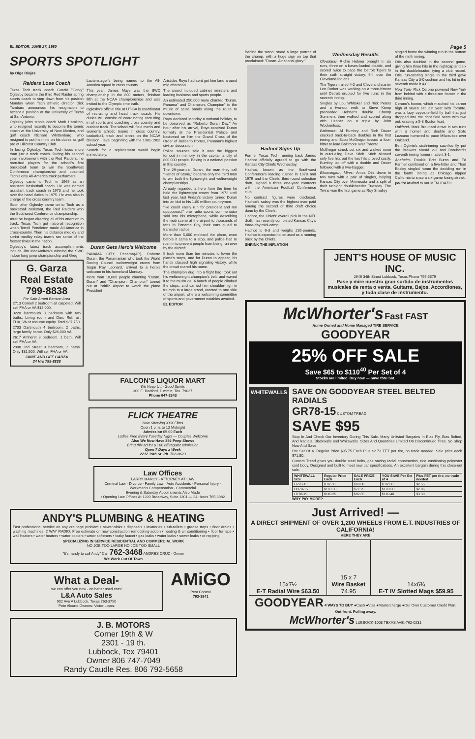EL EDITOR, JUNE 27, 1980
SPORTS SPOTLIGHT
by Olga Riojas
Raiders Lose Coach
Texas Tech track coach Gerald "Corky" Oglesby became the third Red Raider spring sports coach to step down from his position Monday when Tech athletic director Dick Tamburo announced his resignation to accept a position at the University of Texas at San Antonio.
Oglesby joins tennis coach Mark Hamilton, who resigned recently to become the tennis coach at the University of New Mexico, and golf coach Richard Whittenburg, who resigned to put his mind on his duties as golf pro at Hillcrest Country Club.
In losing Oglesby, Texas Tech loses more than just a track coach. During his second year involvement with the Red Raiders, he recruited players for the school's first basketball team to win the Southwest Conference championship and coached Tech's only All-America track performers.
Oglesby came to Tech in 1969 as an assistant basketball coach. He was named assistant track coach in 1973 and he took over the head duties in 1975. He was also in charge of the cross country team.
Soon after Oglesby came on to Tech as a basketball assistant, the Red Raiders won the Southwest Conference championship.
After he began directing all of his attention to track, Texas Tech got national recognition when Terrell Pendleton made All-America in cross-country. Then his distance medley and sprint medley relay teams ran some of the fastest times in the nation.
Oglesby's latest track accomplishments include Jim MacAndrew's winning the SWC indoor long jump championship and Greg
G. Garza
Real Estate
799-8838
For Sale Arnett Benson Area
2713 Cornell 2 bedroom all carpeted. Will sell FHA or VA $18,000.
3220 Dartmouth 3 bedroom with two baths. Living room and Den. Ref. air. FHA, VA or assume equity. Total $37,750.
2703 Dartmouth 4 bedroom, 2 baths, large family home. Only $26,000 VA
2617 Amherst 3 bedroom, 1 bath. Will sell FHA or VA.
2908 2nd Street 3 bedroom, 2 baths. Only $31,500. Will sell FHA or VA.
JANIE AND GEE GARZA
24 Hrs 799-8838
Lautenslager's being named to the All-America squad in cross country.
This year, James Mays was the SWC championship in the 800 meters, finished fifth at the NCAA championships and was invited to the Olympic time trails.
Oglesby's official title at UT-SA is coordinator of recruiting and head track coach. His duties will consist of coordinating recruiting in all sports and coaching cross country and outdoor track. The school will field men's and women's athletic teams in cross country, basketball, track and tennis on the NCAA Division I level beginning with the 1981-1982 school year.
Search for a replacement would begin immediately.
Duran Gets Hero's Welcome
PANAMA CITY, Panama(AP)- Roberto Duran, the Panamanian who took the World Boxing Council welterweight crown from Sugar Ray Leonard, arrived to a hero's welcome in his homeland Monday.
More than 10,000 people chanting "Duran, Duran" and "Champion, Champion" turned out at Paitilla Airport to watch the plane President
Aristides Royo had sent get him land around mid afternoon.
The crowd included cabinet ministers and leading business and sports people.
An estimated 250,000 more chanted "Duran, Panama" and Champion, Champion" to the music of salsa bands along the route to downtown.
Royo declared Monday a national holiday, to be observed as "Roberto Duran Day." An hour after his arrival, Royo received Duran formally at the Presidential Palace and bestowed on him the Grand Cross of the Order of Belisario Porras, Panama's highest civilian decoration.
Police sources said it was the biggest tórnout in memory in the capital, a city of 800,000 people. Boxing is a national passion in this country.
The 29-year-old Duran, the man they call "Hands of Stone," became only the third man to win both the lightweight and welterweight championships.
Already regarded a hero from the time he held the lightweight crown from 1972 until last year, last Friday's victory turned Duran into an idol to his 1.80 million countrymen.
"He could easily run for president and run upopposed," one radio sports commentator said into his microphone, while describing the mob scene at the airport to thousands of fans in Panama City, their ears glued to transistor radios.
More than 5,000 mobbed the plane, even before it came to a stop, and police had to rush in to prevent people from being run over by the aircraft.
It took more than ten minutes to lower the plane's steps, and for Duran to appear, his hands clasped high signaling victory, while the crowd roared his name.
The champion dug into a flight bag, took out his welterweight champion's belt, and waved it to the multitude. A bunch of people climbed the steps, and carried him shoulder-high in triumph to a large stand, erected to one side of the airport, where a welcoming committee of sports and government notables awaited.
EL EDITOR
FALCON'S LIQUOR MART
We Keep U In Good Spirits
300 E. Bedford, Dimmitt, Tex. 79027
Phone 647-2343
FLICK THEATRE
Now Showing XXX Films
Open 1 p.m. to 12 Midnight
Admission $5.00 Each
Ladies Free Every Tuesday Night — Couples Welcome
Also We Now Have 25¢ Peep Shows
Bring this ad for $1.00 off regular admission
Open 7 Days a Week
2212 19th St. Ph. 762-9623
Law Offices
LARRY MARCY - ATTORNEY AT LAW
Criminal Law · Divorce · Family Law · Auto Accidents · Personal Injury · Workmen's Compensation · Commercial
Evening & Saturday Appointments Also Made
• Opening Law Offices At 1220 Broadway, Suite 1301 — 24 Hours 765-8982
ANDY'S PLUMBING & HEATING
Fast professional service on any drainage problem • sewer-sinks • disposals • lavatories • tub-toilets • grease traps • floor drains • washing machines. 2 WAY RADIO. Free estimate on new construction remodeling-addon • heating & air conditioning • floor furnace • wall heaters • water heaters • water coolers • water softeners • leaky faucet • gas leaks • water leaks • sewer leaks • or repiping
SPECIALIZING IN SERVICE RESIDENTIAL AND COMMERCIAL WORK
NO JOB TOO LARGE NO JOB TOO SMALL
"It's handy to call Andy" Call 762-3468 ANDRES CRUZ - Owner
We Work Out Of Town
What a Deal-
we can offer you now - on better used cars!
L&A Auto Sales
902 Ave A Lubbock, Texas 763-3750
Pete Alcorte Owners: Victor Lopez
AMiGO
Pest Control
763-3841
J. B. MOTORS
Corner 19th & W
2301 - 19 th.
Lubbock, Tex 79401
Owner 806 747-7049
Randy Caudle Res. 806 792-5658
Page 5
Behind the stand, stood a large portrait of the champ, with a huge sign on top that proclaimed: "Duran. A national glory."
Hadnot Signs Up
Former Texas Tech running back James Hadnot officially agreed to go with the Kansas City Chiefs Wednesday.
Hadnot, known as the Southwest Conference's leading rusher in 1978 and 1979 and the Chiefs' third-round selection draft, signed a three one-year contracts with the American Football Conference club.
No contract figures were disclosed. Hadnot's salary was the highest ever paid among the second or third draft choice done by the Chiefs.
Hadnot, the Chiefs' overall pick in the NFL draft, has recently completed Kansas City's three-day mini-camp.
Hadnot is 6-3 and weighs 235-pounds. Hadnot is expected to be used as a running back by the Chiefs.
SHRINK THE INFLATION
Wednesday Results
Cleveland- Richie Hebner brought in six runs, three on a bases-loaded double, and scored twice to pace the Detroit Tigers to their sixth straight victory, 9-4 over the Cleveland Indians.
The Tigers trailed 4-2 and Cleveland starter Len Barker was working on a three-hittewr until Detroit erupted for five runs in the seventh inning.
Singles by Lou Whitaker and Rick Peters and a two-out walk to Steve Kemp preceeded Hebner's double. Champ Summers then walked and scored along with Hebner on a triple by John Wockenfuss.
Baltimore- Al Bumbry and Rich Dauer cracked back-to-back doubles in the first inning and Scott McGregor tossed a four-hitter to lead Baltimore over Toronto.
McGregor struck out six and walked none in outdueling Dave Stieb. Stieb allowed only five hits out the two hits proved costly. Bumbry led off with a double and Dauer followed with a two-bagger.
Bloomington, Minn.- Amos Otis drove in two runs with a pair of singles, helping Kansas City over Minnesota and a split of their twinight doubleheader Tuesday. The Twins won the first game as Roy Smalley
singled home the winning run in the bottom of the ninth inning.
Otis also doubled in the second game, giving him three hits in the nightcap and six in the doubleheader, tying a club record. Otis' run-scoring single in the third gave Kansas City a 3-0 cushion and his hit in the seventh made it 4-0.
New York- Rick Cerone powered New York from behind with a three-run homer in the third inning.
Cerone's homer, which matched his career high of seven set last year with Toronto, was a lazy opposite-field fly ball that just dropped into the right field seats with two out, erasing a 5-3 Boston lead.
Oakland- Mark Brouhard drove in two runs with a homer and double and Sixto Lezcano homered to pace Milwaukee over Oakland.
Ben Oglivie's sixth-inning sacrifice fly put the Brewers ahead 2-1 and Brouhard's seventh inning homer made it 3-1.
Anaheim- Rookie Britt Burns and Ed Farmer combined on a five-hitter and Thad Bosley singled home the deciding run in the fourth inning as Chicago nipped California to snap a six-game losing streak.
you're invited to our MENUDAZO
JENT'S HOUSE OF MUSIC INC.
2646 34th Street Lubbock, Texas Phone 795-5579
Pase y mire nuestro gran surtido de instrumentos musicales de renta o venta. Guitarra, Bajos, Accordiones, y toda clase de instrumento.
McWhorter's Fast FAST
Home Owned and Home Managed TIRE SERVICE
GOODYEAR
25% OFF SALE
Save $65 to $110<sup>40</sup> Per Set of 4
Stocks are limited. Buy now — Save thru Sat.
WHITEWALLS
SAVE ON GOODYEAR STEEL BELTED RADIALS
GR78-15 CUSTOM TREAD
SAVE $95
Stop In And Check Our Inventory During This Sale. Many Unlisted Bargains In Bias Ply, Bias Belted, And Radials. Blackwalls and Whitewalls. Sizes And Quantities Limited On Discontinued Tires. So Shop Now And Save.
Per Set Of 4. Regular Price $95.75 Each Plus $2.73 FET per tire, no trade needed. Sale price each $71.80.
Custom Tread gives you double steel belts, gas saving radial construction, ride cushioning polyester cord body. Designed and built to meet new car specifications. An excellent bargain during this close-out sale.
| WHITEWALL Size | Regular Price Each | SALE PRICE Each | YOU SAVE Per Set of 4 | Plus FET per tire, no trade needed |
| --- | --- | --- | --- | --- |
| FR78-15 | $ 92.00 | $69.00 | $ 92.00 | $2.55 |
| HR78-15 | $103.00 | $77.25 | $103.00 | $2.96 |
| LR78-15 | $110.25 | $82.65 | $110.40 | $3.30 |
WHY PAY MORE?
Just Arrived! —
A DIRECT SHIPMENT OF OVER 1,200 WHEELS FROM E.T. INDUSTRIES OF CALIFORNIA!
HERE THEY ARE
| 15x7½ E-T Radial Wire $63.50 | 15 x 7 Wire Basket 74.95 | 14x6¾ E-T IV Slotted Mags $59.95 |
GOODYEAR 4 WAYS TO BUY ●Cash ●Visa ●Mastercharge ●Our Own Customer Credit Plan.
Out front. Pulling away.
McWhorter's LUBBOCK-1008 TEXAS AVE.-762-0231